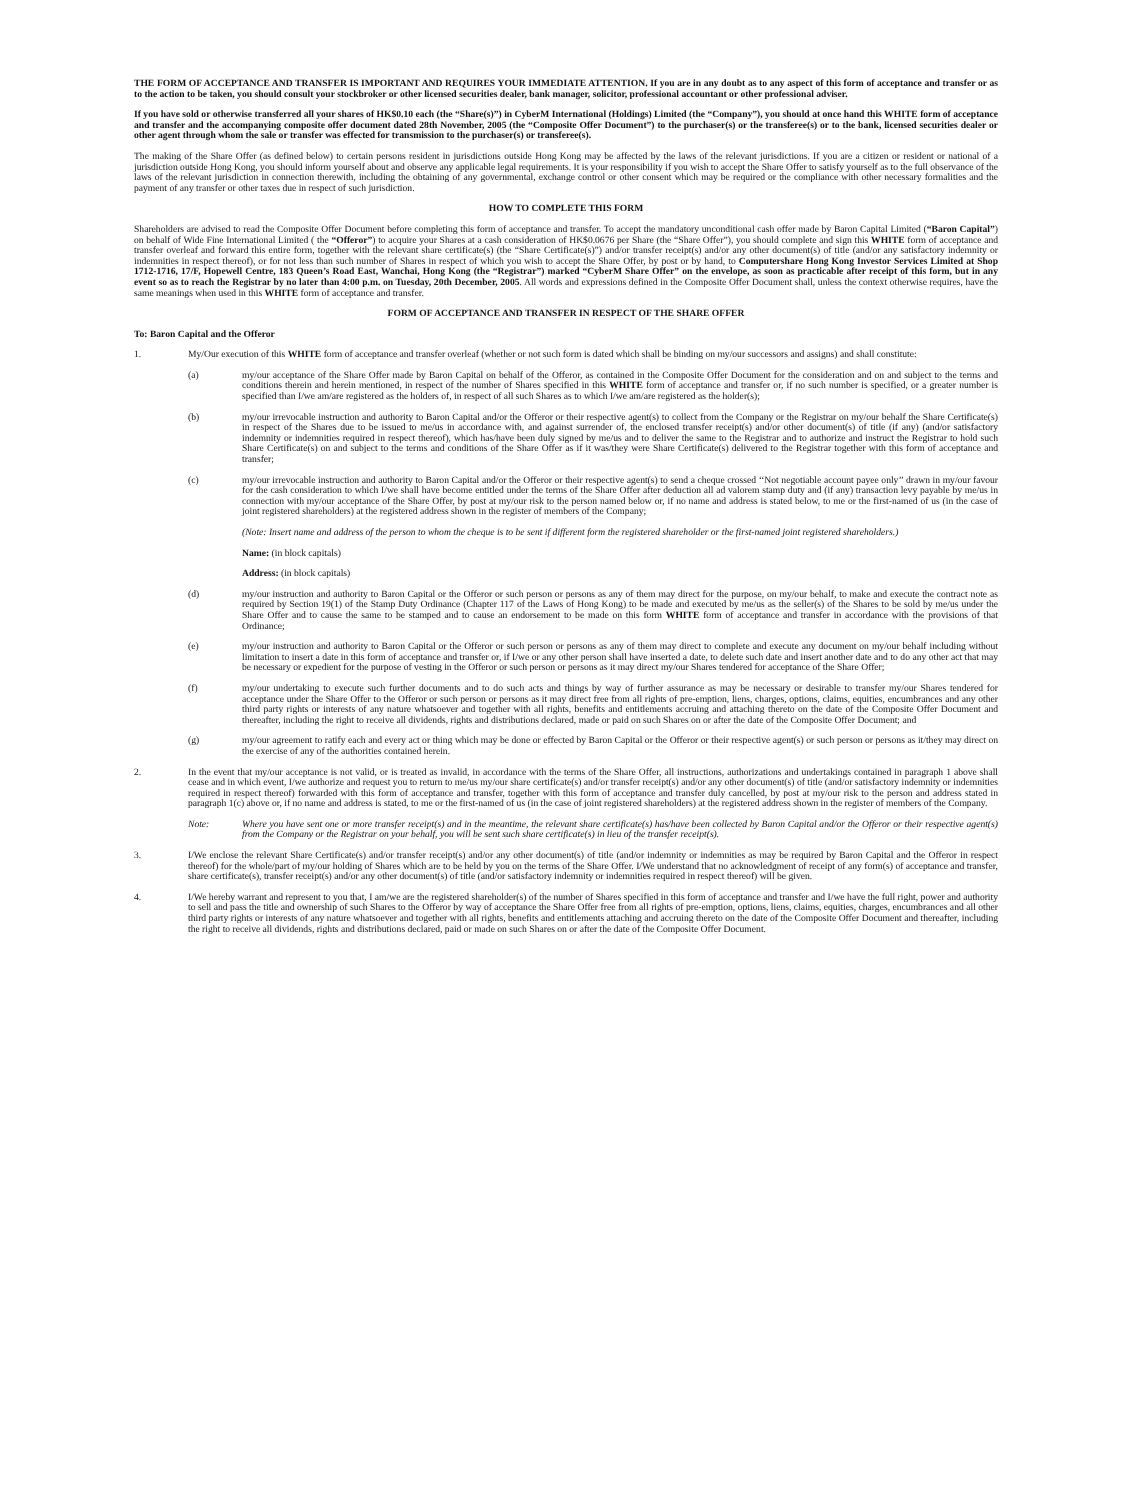THE FORM OF ACCEPTANCE AND TRANSFER IS IMPORTANT AND REQUIRES YOUR IMMEDIATE ATTENTION. If you are in any doubt as to any aspect of this form of acceptance and transfer or as to the action to be taken, you should consult your stockbroker or other licensed securities dealer, bank manager, solicitor, professional accountant or other professional adviser.
If you have sold or otherwise transferred all your shares of HK$0.10 each (the “Share(s)”) in CyberM International (Holdings) Limited (the “Company”), you should at once hand this WHITE form of acceptance and transfer and the accompanying composite offer document dated 28th November, 2005 (the “Composite Offer Document”) to the purchaser(s) or the transferee(s) or to the bank, licensed securities dealer or other agent through whom the sale or transfer was effected for transmission to the purchaser(s) or transferee(s).
The making of the Share Offer (as defined below) to certain persons resident in jurisdictions outside Hong Kong may be affected by the laws of the relevant jurisdictions. If you are a citizen or resident or national of a jurisdiction outside Hong Kong, you should inform yourself about and observe any applicable legal requirements. It is your responsibility if you wish to accept the Share Offer to satisfy yourself as to the full observance of the laws of the relevant jurisdiction in connection therewith, including the obtaining of any governmental, exchange control or other consent which may be required or the compliance with other necessary formalities and the payment of any transfer or other taxes due in respect of such jurisdiction.
HOW TO COMPLETE THIS FORM
Shareholders are advised to read the Composite Offer Document before completing this form of acceptance and transfer. To accept the mandatory unconditional cash offer made by Baron Capital Limited (“Baron Capital”) on behalf of Wide Fine International Limited ( the “Offeror”) to acquire your Shares at a cash consideration of HK$0.0676 per Share (the “Share Offer”), you should complete and sign this WHITE form of acceptance and transfer overleaf and forward this entire form, together with the relevant share certificate(s) (the “Share Certificate(s)”) and/or transfer receipt(s) and/or any other document(s) of title (and/or any satisfactory indemnity or indemnities in respect thereof), or for not less than such number of Shares in respect of which you wish to accept the Share Offer, by post or by hand, to Computershare Hong Kong Investor Services Limited at Shop 1712-1716, 17/F, Hopewell Centre, 183 Queen’s Road East, Wanchai, Hong Kong (the “Registrar”) marked “CyberM Share Offer” on the envelope, as soon as practicable after receipt of this form, but in any event so as to reach the Registrar by no later than 4:00 p.m. on Tuesday, 20th December, 2005. All words and expressions defined in the Composite Offer Document shall, unless the context otherwise requires, have the same meanings when used in this WHITE form of acceptance and transfer.
FORM OF ACCEPTANCE AND TRANSFER IN RESPECT OF THE SHARE OFFER
To: Baron Capital and the Offeror
1. My/Our execution of this WHITE form of acceptance and transfer overleaf (whether or not such form is dated which shall be binding on my/our successors and assigns) and shall constitute:
(a) my/our acceptance of the Share Offer made by Baron Capital on behalf of the Offeror, as contained in the Composite Offer Document for the consideration and on and subject to the terms and conditions therein and herein mentioned, in respect of the number of Shares specified in this WHITE form of acceptance and transfer or, if no such number is specified, or a greater number is specified than I/we am/are registered as the holders of, in respect of all such Shares as to which I/we am/are registered as the holder(s);
(b) my/our irrevocable instruction and authority to Baron Capital and/or the Offeror or their respective agent(s) to collect from the Company or the Registrar on my/our behalf the Share Certificate(s) in respect of the Shares due to be issued to me/us in accordance with, and against surrender of, the enclosed transfer receipt(s) and/or other document(s) of title (if any) (and/or satisfactory indemnity or indemnities required in respect thereof), which has/have been duly signed by me/us and to deliver the same to the Registrar and to authorize and instruct the Registrar to hold such Share Certificate(s) on and subject to the terms and conditions of the Share Offer as if it was/they were Share Certificate(s) delivered to the Registrar together with this form of acceptance and transfer;
(c) my/our irrevocable instruction and authority to Baron Capital and/or the Offeror or their respective agent(s) to send a cheque crossed ‘‘Not negotiable account payee only’’ drawn in my/our favour for the cash consideration to which I/we shall have become entitled under the terms of the Share Offer after deduction all ad valorem stamp duty and (if any) transaction levy payable by me/us in connection with my/our acceptance of the Share Offer, by post at my/our risk to the person named below or, if no name and address is stated below, to me or the first-named of us (in the case of joint registered shareholders) at the registered address shown in the register of members of the Company;
(Note: Insert name and address of the person to whom the cheque is to be sent if different form the registered shareholder or the first-named joint registered shareholders.)
Name: (in block capitals)
Address: (in block capitals)
(d) my/our instruction and authority to Baron Capital or the Offeror or such person or persons as any of them may direct for the purpose, on my/our behalf, to make and execute the contract note as required by Section 19(1) of the Stamp Duty Ordinance (Chapter 117 of the Laws of Hong Kong) to be made and executed by me/us as the seller(s) of the Shares to be sold by me/us under the Share Offer and to cause the same to be stamped and to cause an endorsement to be made on this form WHITE form of acceptance and transfer in accordance with the provisions of that Ordinance;
(e) my/our instruction and authority to Baron Capital or the Offeror or such person or persons as any of them may direct to complete and execute any document on my/our behalf including without limitation to insert a date in this form of acceptance and transfer or, if I/we or any other person shall have inserted a date, to delete such date and insert another date and to do any other act that may be necessary or expedient for the purpose of vesting in the Offeror or such person or persons as it may direct my/our Shares tendered for acceptance of the Share Offer;
(f) my/our undertaking to execute such further documents and to do such acts and things by way of further assurance as may be necessary or desirable to transfer my/our Shares tendered for acceptance under the Share Offer to the Offeror or such person or persons as it may direct free from all rights of pre-emption, liens, charges, options, claims, equities, encumbrances and any other third party rights or interests of any nature whatsoever and together with all rights, benefits and entitlements accruing and attaching thereto on the date of the Composite Offer Document and thereafter, including the right to receive all dividends, rights and distributions declared, made or paid on such Shares on or after the date of the Composite Offer Document; and
(g) my/our agreement to ratify each and every act or thing which may be done or effected by Baron Capital or the Offeror or their respective agent(s) or such person or persons as it/they may direct on the exercise of any of the authorities contained herein.
2. In the event that my/our acceptance is not valid, or is treated as invalid, in accordance with the terms of the Share Offer, all instructions, authorizations and undertakings contained in paragraph 1 above shall cease and in which event, I/we authorize and request you to return to me/us my/our share certificate(s) and/or transfer receipt(s) and/or any other document(s) of title (and/or satisfactory indemnity or indemnities required in respect thereof) forwarded with this form of acceptance and transfer, together with this form of acceptance and transfer duly cancelled, by post at my/our risk to the person and address stated in paragraph 1(c) above or, if no name and address is stated, to me or the first-named of us (in the case of joint registered shareholders) at the registered address shown in the register of members of the Company.
Note: Where you have sent one or more transfer receipt(s) and in the meantime, the relevant share certificate(s) has/have been collected by Baron Capital and/or the Offeror or their respective agent(s) from the Company or the Registrar on your behalf, you will be sent such share certificate(s) in lieu of the transfer receipt(s).
3. I/We enclose the relevant Share Certificate(s) and/or transfer receipt(s) and/or any other document(s) of title (and/or indemnity or indemnities as may be required by Baron Capital and the Offeror in respect thereof) for the whole/part of my/our holding of Shares which are to be held by you on the terms of the Share Offer. I/We understand that no acknowledgment of receipt of any form(s) of acceptance and transfer, share certificate(s), transfer receipt(s) and/or any other document(s) of title (and/or satisfactory indemnity or indemnities required in respect thereof) will be given.
4. I/We hereby warrant and represent to you that, I am/we are the registered shareholder(s) of the number of Shares specified in this form of acceptance and transfer and I/we have the full right, power and authority to sell and pass the title and ownership of such Shares to the Offeror by way of acceptance the Share Offer free from all rights of pre-emption, options, liens, claims, equities, charges, encumbrances and all other third party rights or interests of any nature whatsoever and together with all rights, benefits and entitlements attaching and accruing thereto on the date of the Composite Offer Document and thereafter, including the right to receive all dividends, rights and distributions declared, paid or made on such Shares on or after the date of the Composite Offer Document.